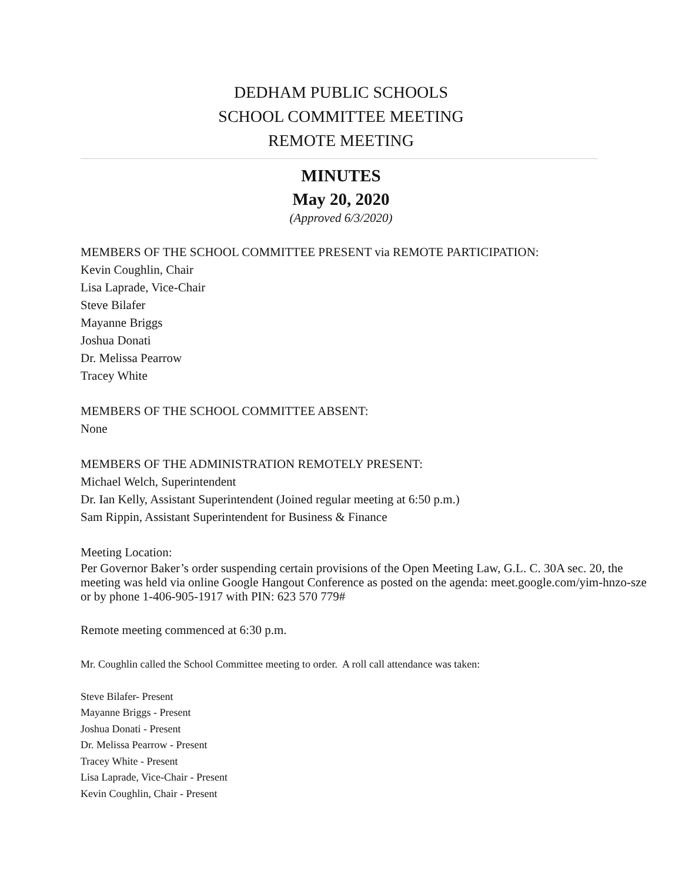DEDHAM PUBLIC SCHOOLS
SCHOOL COMMITTEE MEETING
REMOTE MEETING
MINUTES
May 20, 2020
(Approved 6/3/2020)
MEMBERS OF THE SCHOOL COMMITTEE PRESENT via REMOTE PARTICIPATION:
Kevin Coughlin, Chair
Lisa Laprade, Vice-Chair
Steve Bilafer
Mayanne Briggs
Joshua Donati
Dr. Melissa Pearrow
Tracey White
MEMBERS OF THE SCHOOL COMMITTEE ABSENT:
None
MEMBERS OF THE ADMINISTRATION REMOTELY PRESENT:
Michael Welch, Superintendent
Dr. Ian Kelly, Assistant Superintendent (Joined regular meeting at 6:50 p.m.)
Sam Rippin, Assistant Superintendent for Business & Finance
Meeting Location:
Per Governor Baker’s order suspending certain provisions of the Open Meeting Law, G.L. C. 30A sec. 20, the meeting was held via online Google Hangout Conference as posted on the agenda: meet.google.com/yim-hnzo-sze or by phone 1-406-905-1917 with PIN: 623 570 779#
Remote meeting commenced at 6:30 p.m.
Mr. Coughlin called the School Committee meeting to order. A roll call attendance was taken:
Steve Bilafer- Present
Mayanne Briggs - Present
Joshua Donati - Present
Dr. Melissa Pearrow - Present
Tracey White - Present
Lisa Laprade, Vice-Chair - Present
Kevin Coughlin, Chair - Present